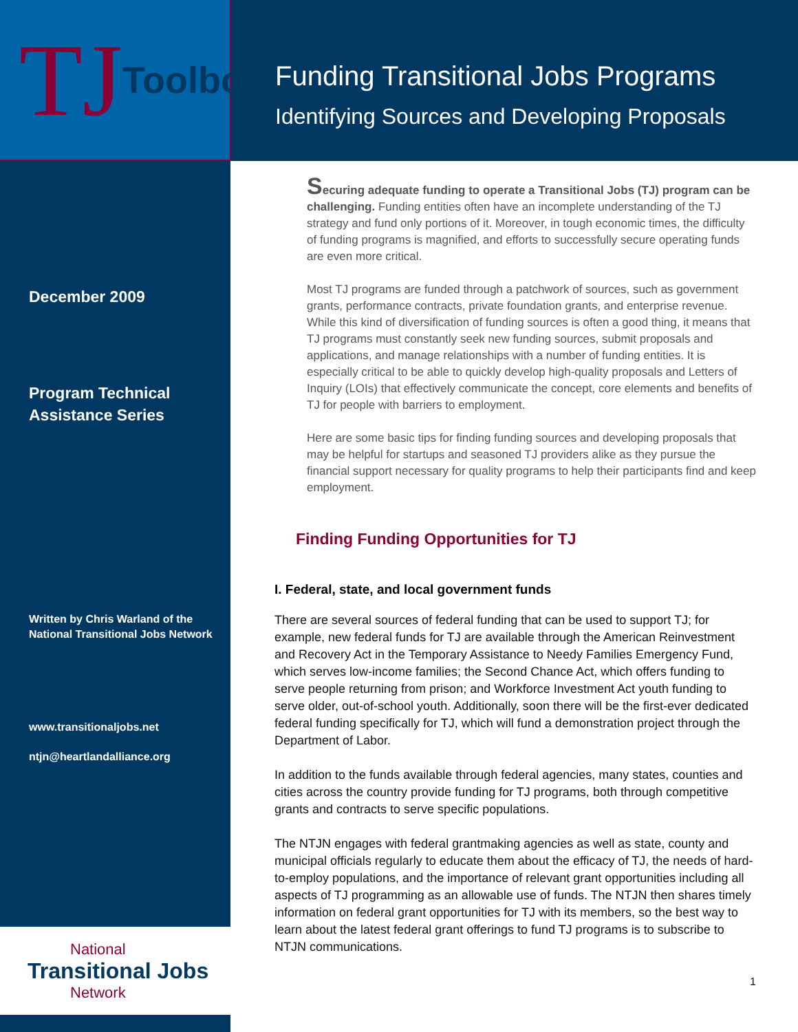TJ Toolbox
Funding Transitional Jobs Programs
Identifying Sources and Developing Proposals
December 2009
Program Technical
Assistance Series
Written by Chris Warland of the
National Transitional Jobs Network
www.transitionaljobs.net
ntjn@heartlandalliance.org
National
Transitional Jobs
Network
Securing adequate funding to operate a Transitional Jobs (TJ) program can be challenging. Funding entities often have an incomplete understanding of the TJ strategy and fund only portions of it. Moreover, in tough economic times, the difficulty of funding programs is magnified, and efforts to successfully secure operating funds are even more critical.
Most TJ programs are funded through a patchwork of sources, such as government grants, performance contracts, private foundation grants, and enterprise revenue. While this kind of diversification of funding sources is often a good thing, it means that TJ programs must constantly seek new funding sources, submit proposals and applications, and manage relationships with a number of funding entities. It is especially critical to be able to quickly develop high-quality proposals and Letters of Inquiry (LOIs) that effectively communicate the concept, core elements and benefits of TJ for people with barriers to employment.
Here are some basic tips for finding funding sources and developing proposals that may be helpful for startups and seasoned TJ providers alike as they pursue the financial support necessary for quality programs to help their participants find and keep employment.
Finding Funding Opportunities for TJ
I. Federal, state, and local government funds
There are several sources of federal funding that can be used to support TJ; for example, new federal funds for TJ are available through the American Reinvestment and Recovery Act in the Temporary Assistance to Needy Families Emergency Fund, which serves low-income families; the Second Chance Act, which offers funding to serve people returning from prison; and Workforce Investment Act youth funding to serve older, out-of-school youth. Additionally, soon there will be the first-ever dedicated federal funding specifically for TJ, which will fund a demonstration project through the Department of Labor.
In addition to the funds available through federal agencies, many states, counties and cities across the country provide funding for TJ programs, both through competitive grants and contracts to serve specific populations.
The NTJN engages with federal grantmaking agencies as well as state, county and municipal officials regularly to educate them about the efficacy of TJ, the needs of hard-to-employ populations, and the importance of relevant grant opportunities including all aspects of TJ programming as an allowable use of funds. The NTJN then shares timely information on federal grant opportunities for TJ with its members, so the best way to learn about the latest federal grant offerings to fund TJ programs is to subscribe to NTJN communications.
1